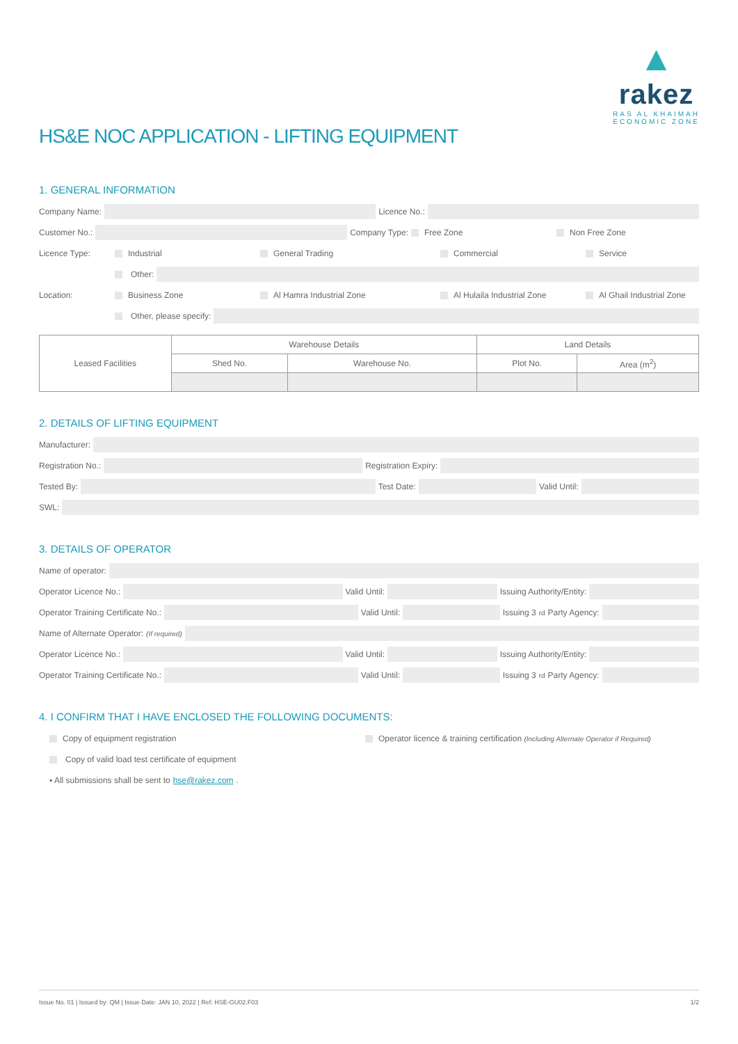▲
rakez
RAS AL KHAIMAH
ECONOMIC ZONE
HS&E NOC APPLICATION - LIFTING EQUIPMENT
1. GENERAL INFORMATION
Company Name:
Licence No.:
Customer No.:
Company Type: Free Zone Non Free Zone
Licence Type: Industrial General Trading Commercial Service
Other:
Location: Business Zone Al Hamra Industrial Zone Al Hulaila Industrial Zone Al Ghail Industrial Zone
Other, please specify:
| Leased Facilities | Warehouse Details | | Land Details | |
| | Shed No. | Warehouse No. | Plot No. | Area (m<sup>2</sup>) |
2. DETAILS OF LIFTING EQUIPMENT
Manufacturer:
Registration No.:
Registration Expiry:
Tested By:
Test Date:
Valid Until:
SWL:
3. DETAILS OF OPERATOR
Name of operator:
Operator Licence No.:
Valid Until:
Issuing Authority/Entity:
Operator Training Certificate No.:
Valid Until:
Issuing 3<sup>rd</sup> Party Agency:
Name of Alternate Operator: (If required)
Operator Licence No.:
Valid Until:
Issuing Authority/Entity:
Operator Training Certificate No.:
Valid Until:
Issuing 3<sup>rd</sup> Party Agency:
4. I CONFIRM THAT I HAVE ENCLOSED THE FOLLOWING DOCUMENTS:
Copy of equipment registration Operator licence & training certification (Including Alternate Operator if Required)
Copy of valid load test certificate of equipment
▪ All submissions shall be sent to hse@rakez.com.
Issue No. 01 | Issued by: QM | Issue Date: JAN 10, 2022 | Ref: HSE-GU02.F03 1/2